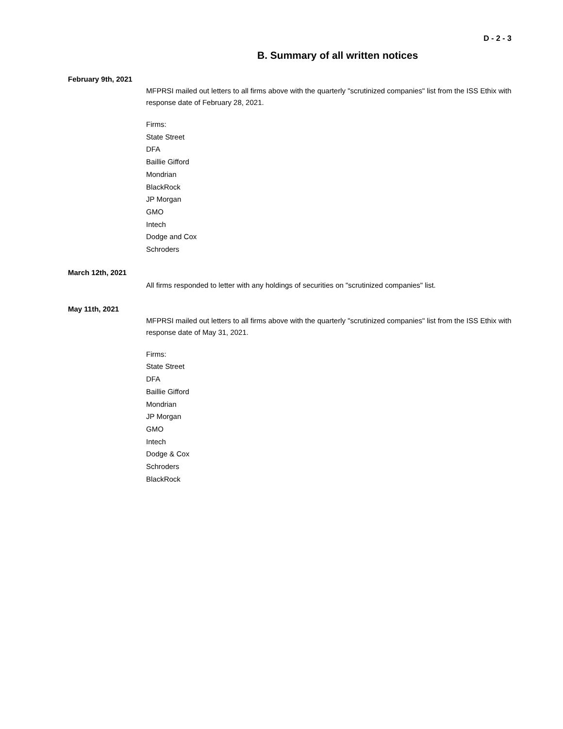D - 2 - 3
B. Summary of all written notices
February 9th, 2021
MFPRSI mailed out letters to all firms above with the quarterly "scrutinized companies" list from the ISS Ethix with response date of February 28, 2021.
Firms:
State Street
DFA
Baillie Gifford
Mondrian
BlackRock
JP Morgan
GMO
Intech
Dodge and Cox
Schroders
March 12th, 2021
All firms responded to letter with any holdings of securities on "scrutinized companies" list.
May 11th, 2021
MFPRSI mailed out letters to all firms above with the quarterly "scrutinized companies" list from the ISS Ethix with response date of May 31, 2021.
Firms:
State Street
DFA
Baillie Gifford
Mondrian
JP Morgan
GMO
Intech
Dodge & Cox
Schroders
BlackRock